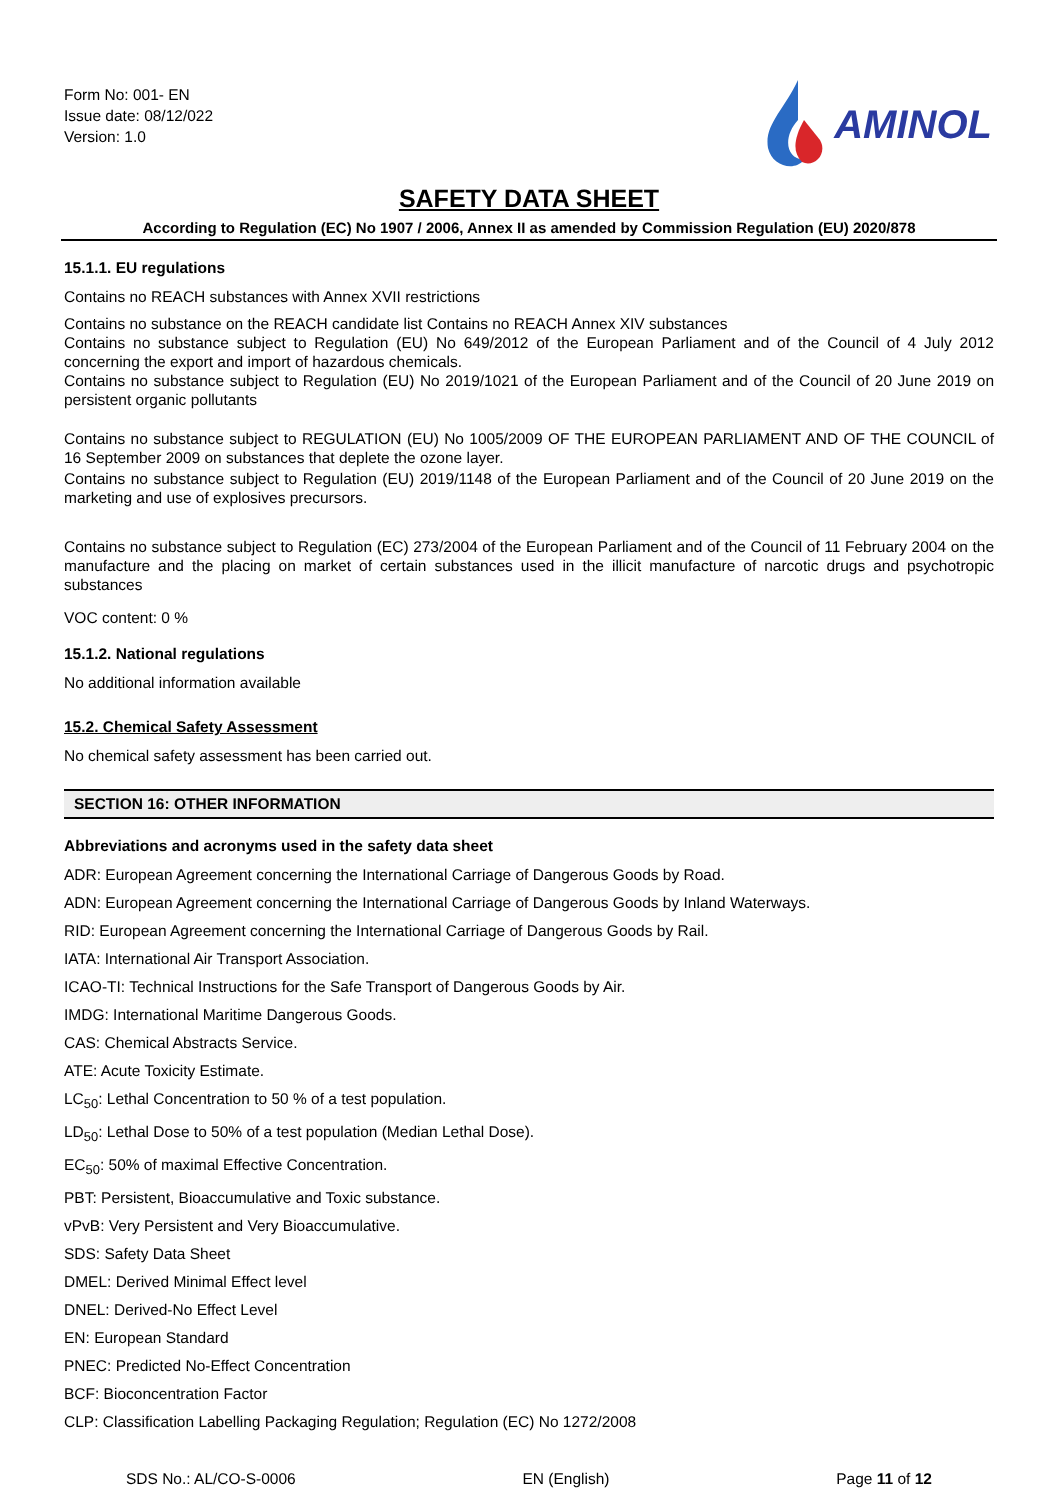Form No: 001- EN
Issue date: 08/12/022
Version: 1.0
AMINOL
SAFETY DATA SHEET
According to Regulation (EC) No 1907 / 2006, Annex II as amended by Commission Regulation (EU) 2020/878
15.1.1. EU regulations
Contains no REACH substances with Annex XVII restrictions
Contains no substance on the REACH candidate list Contains no REACH Annex XIV substances
Contains no substance subject to Regulation (EU) No 649/2012 of the European Parliament and of the Council of 4 July 2012 concerning the export and import of hazardous chemicals.
Contains no substance subject to Regulation (EU) No 2019/1021 of the European Parliament and of the Council of 20 June 2019 on persistent organic pollutants
Contains no substance subject to REGULATION (EU) No 1005/2009 OF THE EUROPEAN PARLIAMENT AND OF THE COUNCIL of 16 September 2009 on substances that deplete the ozone layer.
Contains no substance subject to Regulation (EU) 2019/1148 of the European Parliament and of the Council of 20 June 2019 on the marketing and use of explosives precursors.
Contains no substance subject to Regulation (EC) 273/2004 of the European Parliament and of the Council of 11 February 2004 on the manufacture and the placing on market of certain substances used in the illicit manufacture of narcotic drugs and psychotropic substances
VOC content: 0 %
15.1.2. National regulations
No additional information available
15.2. Chemical Safety Assessment
No chemical safety assessment has been carried out.
SECTION 16: OTHER INFORMATION
Abbreviations and acronyms used in the safety data sheet
ADR: European Agreement concerning the International Carriage of Dangerous Goods by Road.
ADN: European Agreement concerning the International Carriage of Dangerous Goods by Inland Waterways.
RID: European Agreement concerning the International Carriage of Dangerous Goods by Rail.
IATA: International Air Transport Association.
ICAO-TI: Technical Instructions for the Safe Transport of Dangerous Goods by Air.
IMDG: International Maritime Dangerous Goods.
CAS: Chemical Abstracts Service.
ATE: Acute Toxicity Estimate.
LC<sub>50</sub>: Lethal Concentration to 50 % of a test population.
LD<sub>50</sub>: Lethal Dose to 50% of a test population (Median Lethal Dose).
EC<sub>50</sub>: 50% of maximal Effective Concentration.
PBT: Persistent, Bioaccumulative and Toxic substance.
vPvB: Very Persistent and Very Bioaccumulative.
SDS: Safety Data Sheet
DMEL: Derived Minimal Effect level
DNEL: Derived-No Effect Level
EN: European Standard
PNEC: Predicted No-Effect Concentration
BCF: Bioconcentration Factor
CLP: Classification Labelling Packaging Regulation; Regulation (EC) No 1272/2008
SDS No.: AL/CO-S-0006 EN (English) Page 11 of 12